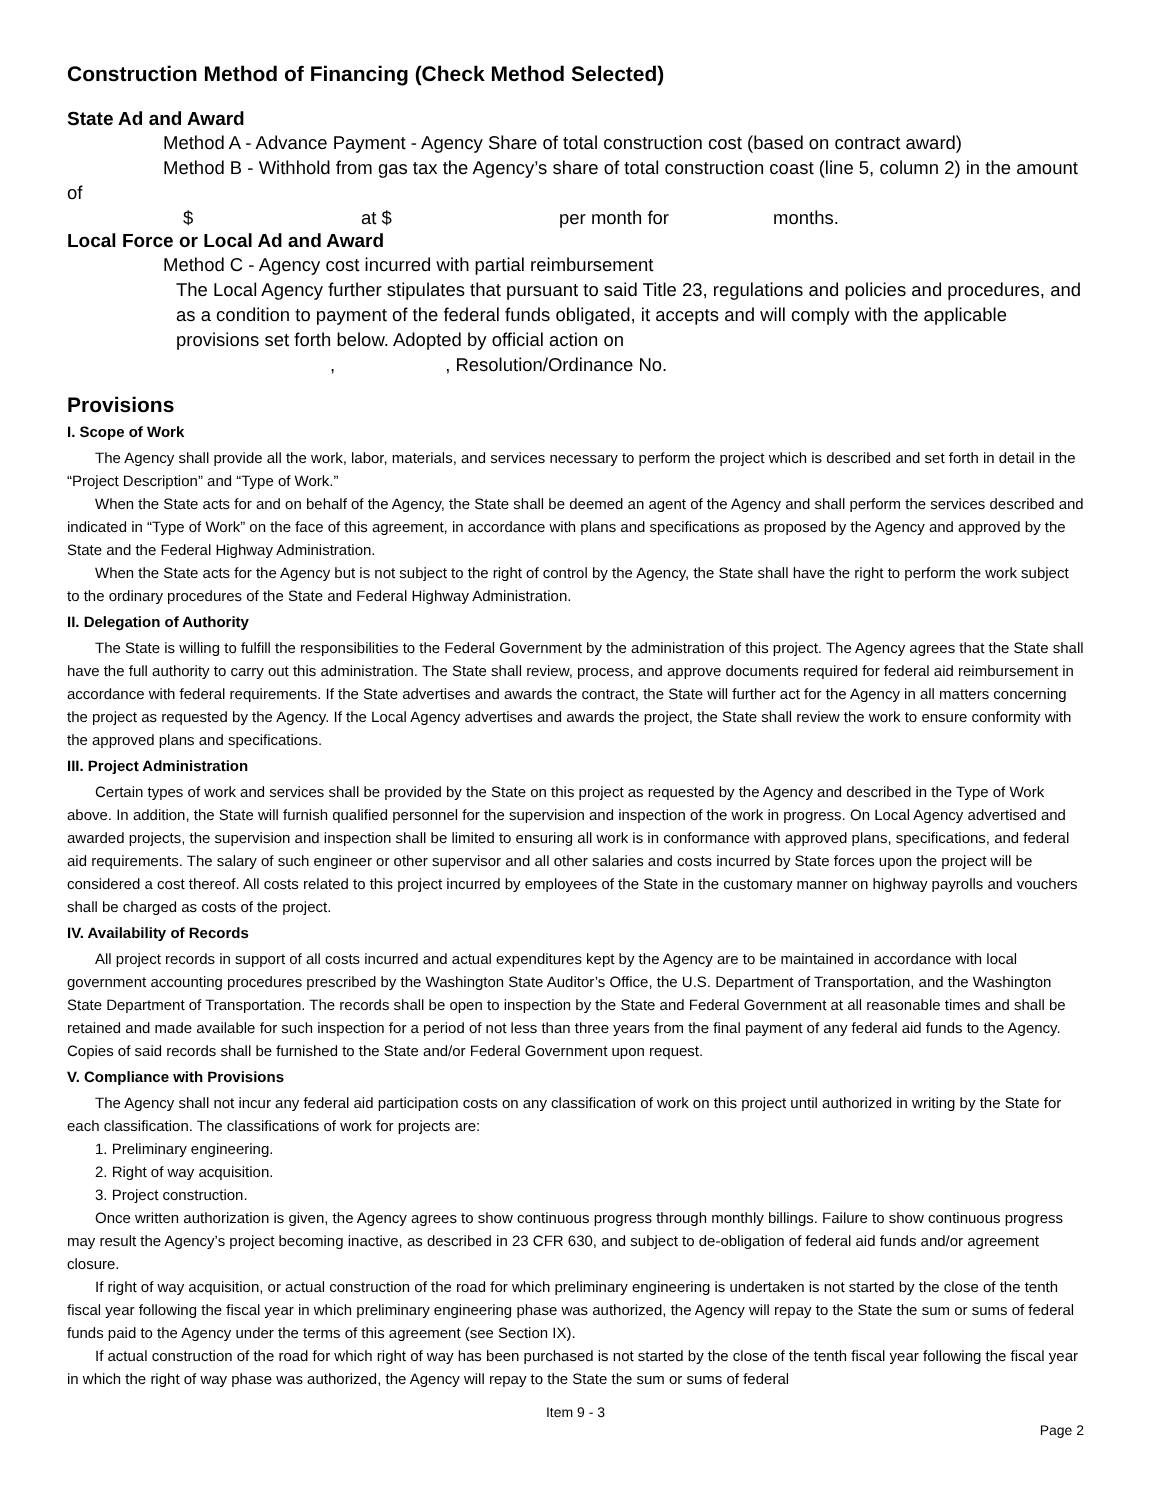Construction Method of Financing (Check Method Selected)
State Ad and Award
Method A - Advance Payment - Agency Share of total construction cost (based on contract award)
Method B - Withhold from gas tax the Agency’s share of total construction coast (line 5, column 2) in the amount of
$ at $ per month for months.
Local Force or Local Ad and Award
Method C - Agency cost incurred with partial reimbursement
The Local Agency further stipulates that pursuant to said Title 23, regulations and policies and procedures, and as a condition to payment of the federal funds obligated, it accepts and will comply with the applicable provisions set forth below. Adopted by official action on
,, Resolution/Ordinance No.
Provisions
I. Scope of Work
The Agency shall provide all the work, labor, materials, and services necessary to perform the project which is described and set forth in detail in the “Project Description” and “Type of Work.”
When the State acts for and on behalf of the Agency, the State shall be deemed an agent of the Agency and shall perform the services described and indicated in “Type of Work” on the face of this agreement, in accordance with plans and specifications as proposed by the Agency and approved by the State and the Federal Highway Administration.
When the State acts for the Agency but is not subject to the right of control by the Agency, the State shall have the right to perform the work subject to the ordinary procedures of the State and Federal Highway Administration.
II. Delegation of Authority
The State is willing to fulfill the responsibilities to the Federal Government by the administration of this project. The Agency agrees that the State shall have the full authority to carry out this administration. The State shall review, process, and approve documents required for federal aid reimbursement in accordance with federal requirements. If the State advertises and awards the contract, the State will further act for the Agency in all matters concerning the project as requested by the Agency. If the Local Agency advertises and awards the project, the State shall review the work to ensure conformity with the approved plans and specifications.
III. Project Administration
Certain types of work and services shall be provided by the State on this project as requested by the Agency and described in the Type of Work above. In addition, the State will furnish qualified personnel for the supervision and inspection of the work in progress. On Local Agency advertised and awarded projects, the supervision and inspection shall be limited to ensuring all work is in conformance with approved plans, specifications, and federal aid requirements. The salary of such engineer or other supervisor and all other salaries and costs incurred by State forces upon the project will be considered a cost thereof. All costs related to this project incurred by employees of the State in the customary manner on highway payrolls and vouchers shall be charged as costs of the project.
IV. Availability of Records
All project records in support of all costs incurred and actual expenditures kept by the Agency are to be maintained in accordance with local government accounting procedures prescribed by the Washington State Auditor’s Office, the U.S. Department of Transportation, and the Washington State Department of Transportation. The records shall be open to inspection by the State and Federal Government at all reasonable times and shall be retained and made available for such inspection for a period of not less than three years from the final payment of any federal aid funds to the Agency. Copies of said records shall be furnished to the State and/or Federal Government upon request.
V. Compliance with Provisions
The Agency shall not incur any federal aid participation costs on any classification of work on this project until authorized in writing by the State for each classification. The classifications of work for projects are:
1. Preliminary engineering.
2. Right of way acquisition.
3. Project construction.
Once written authorization is given, the Agency agrees to show continuous progress through monthly billings. Failure to show continuous progress may result the Agency’s project becoming inactive, as described in 23 CFR 630, and subject to de-obligation of federal aid funds and/or agreement closure.
If right of way acquisition, or actual construction of the road for which preliminary engineering is undertaken is not started by the close of the tenth fiscal year following the fiscal year in which preliminary engineering phase was authorized, the Agency will repay to the State the sum or sums of federal funds paid to the Agency under the terms of this agreement (see Section IX).
If actual construction of the road for which right of way has been purchased is not started by the close of the tenth fiscal year following the fiscal year in which the right of way phase was authorized, the Agency will repay to the State the sum or sums of federal
Item 9 - 3
Page 2